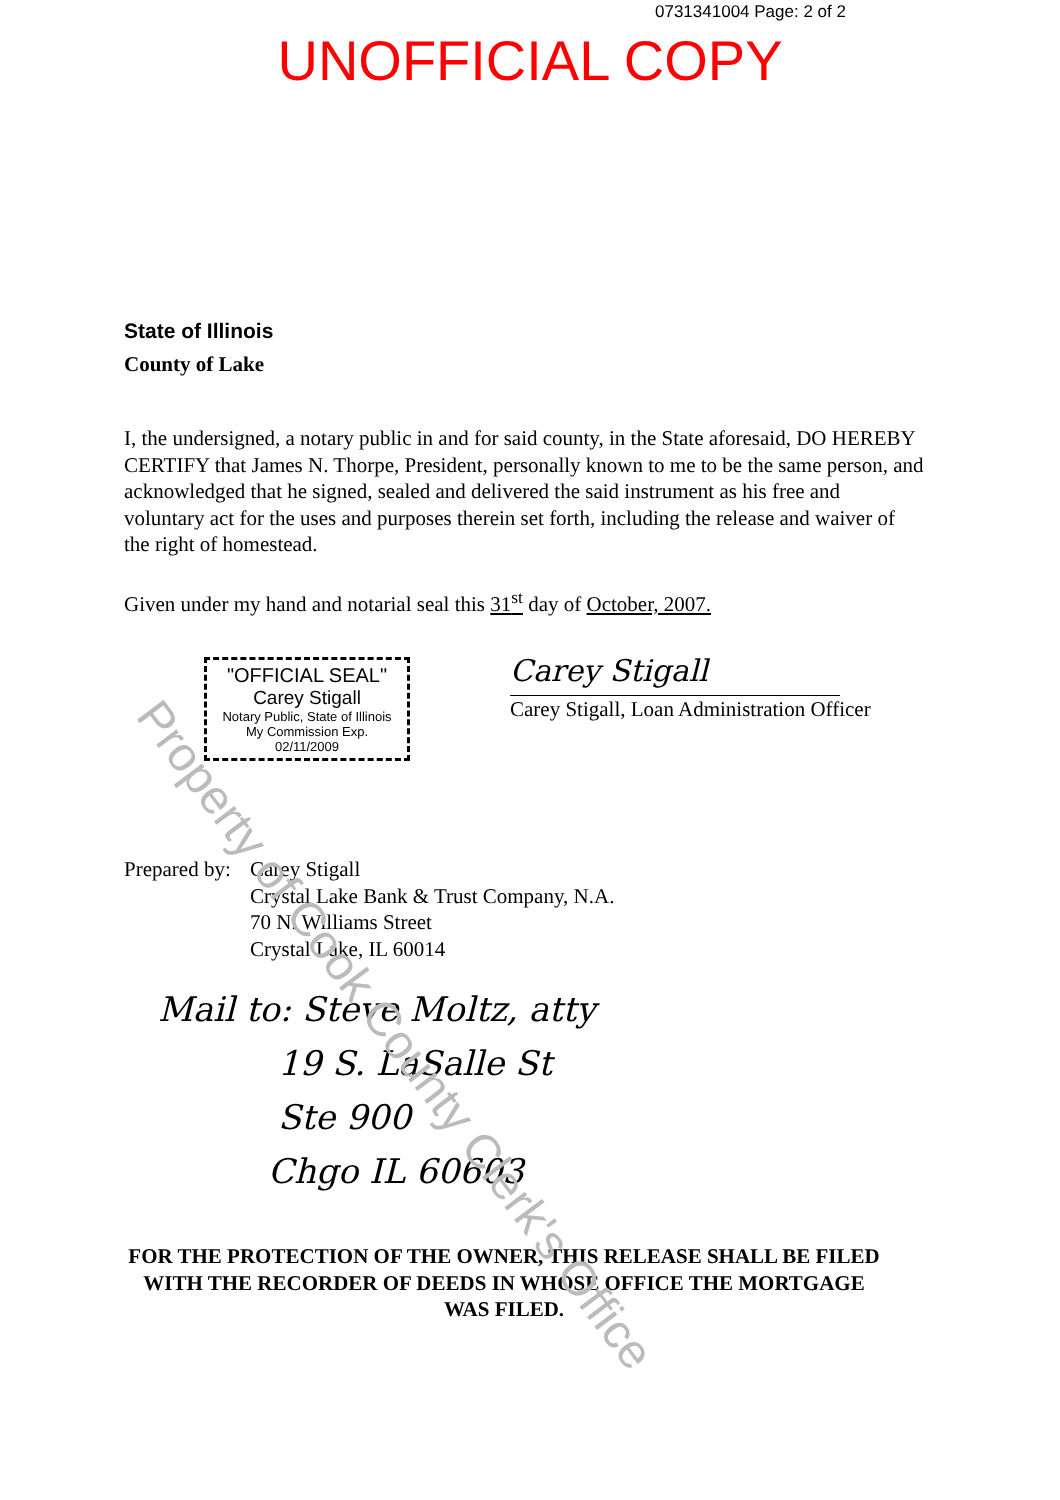0731341004 Page: 2 of 2
UNOFFICIAL COPY
State of Illinois
County of Lake
I, the undersigned, a notary public in and for said county, in the State aforesaid, DO HEREBY CERTIFY that James N. Thorpe, President, personally known to me to be the same person, and acknowledged that he signed, sealed and delivered the said instrument as his free and voluntary act for the uses and purposes therein set forth, including the release and waiver of the right of homestead.
Given under my hand and notarial seal this 31<sup>st</sup> day of October, 2007.
"OFFICIAL SEAL"
Carey Stigall
Notary Public, State of Illinois
My Commission Exp. 02/11/2009
Carey Stigall
Carey Stigall, Loan Administration Officer
Prepared by:
Carey Stigall
Crystal Lake Bank & Trust Company, N.A.
70 N. Williams Street
Crystal Lake, IL 60014
Mail to: Steve Moltz, atty
19 S. LaSalle St
Ste 900
Chgo IL 60603
FOR THE PROTECTION OF THE OWNER, THIS RELEASE SHALL BE FILED WITH THE RECORDER OF DEEDS IN WHOSE OFFICE THE MORTGAGE WAS FILED.
Property of Cook County Clerk's Office